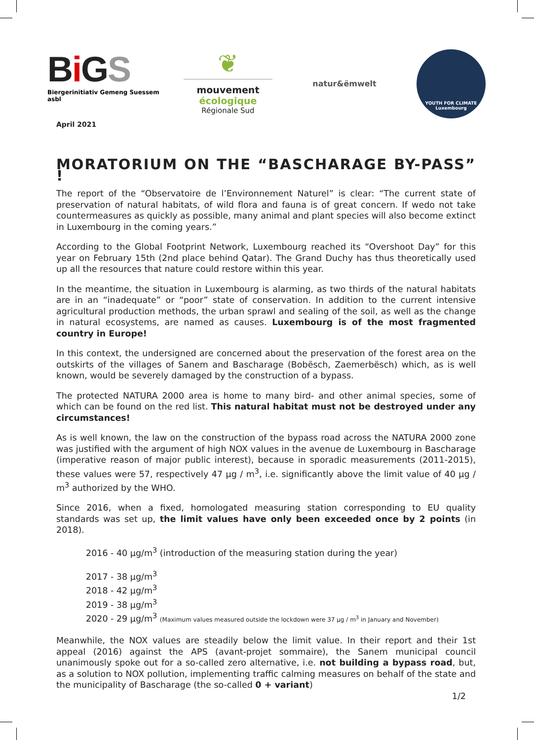Bi GS
Biergerinitiativ Gemeng Suessem asbl
❦
mouvement
écologique
Régionale Sud
natur&ëmwelt
YOUTH FOR CLIMATE
Luxembourg
April 2021
MORATORIUM ON THE “BASCHARAGE BY-PASS” !
The report of the “Observatoire de l’Environnement Naturel” is clear: “The current state of preservation of natural habitats, of wild flora and fauna is of great concern. If wedo not take countermeasures as quickly as possible, many animal and plant species will also become extinct in Luxembourg in the coming years.”
According to the Global Footprint Network, Luxembourg reached its “Overshoot Day” for this year on February 15th (2nd place behind Qatar). The Grand Duchy has thus theoretically used up all the resources that nature could restore within this year.
In the meantime, the situation in Luxembourg is alarming, as two thirds of the natural habitats are in an “inadequate” or “poor” state of conservation. In addition to the current intensive agricultural production methods, the urban sprawl and sealing of the soil, as well as the change in natural ecosystems, are named as causes. Luxembourg is of the most fragmented country in Europe!
In this context, the undersigned are concerned about the preservation of the forest area on the outskirts of the villages of Sanem and Bascharage (Bobësch, Zaemerbësch) which, as is well known, would be severely damaged by the construction of a bypass.
The protected NATURA 2000 area is home to many bird- and other animal species, some of which can be found on the red list. This natural habitat must not be destroyed under any circumstances!
As is well known, the law on the construction of the bypass road across the NATURA 2000 zone was justified with the argument of high NOX values in the avenue de Luxembourg in Bascharage (imperative reason of major public interest), because in sporadic measurements (2011-2015), these values were 57, respectively 47 µg / m<sup>3</sup>, i.e. significantly above the limit value of 40 µg / m<sup>3</sup> authorized by the WHO.
Since 2016, when a fixed, homologated measuring station corresponding to EU quality standards was set up, the limit values have only been exceeded once by 2 points (in 2018).
2016 - 40 µg/m<sup>3</sup> (introduction of the measuring station during the year)
2017 - 38 µg/m<sup>3</sup>
2018 - 42 µg/m<sup>3</sup>
2019 - 38 µg/m<sup>3</sup>
2020 - 29 µg/m<sup>3</sup> (Maximum values measured outside the lockdown were 37 µg / m<sup>3</sup> in January and November)
Meanwhile, the NOX values are steadily below the limit value. In their report and their 1st appeal (2016) against the APS (avant-projet sommaire), the Sanem municipal council unanimously spoke out for a so-called zero alternative, i.e. not building a bypass road, but, as a solution to NOX pollution, implementing traffic calming measures on behalf of the state and the municipality of Bascharage (the so-called 0 + variant)
1/2